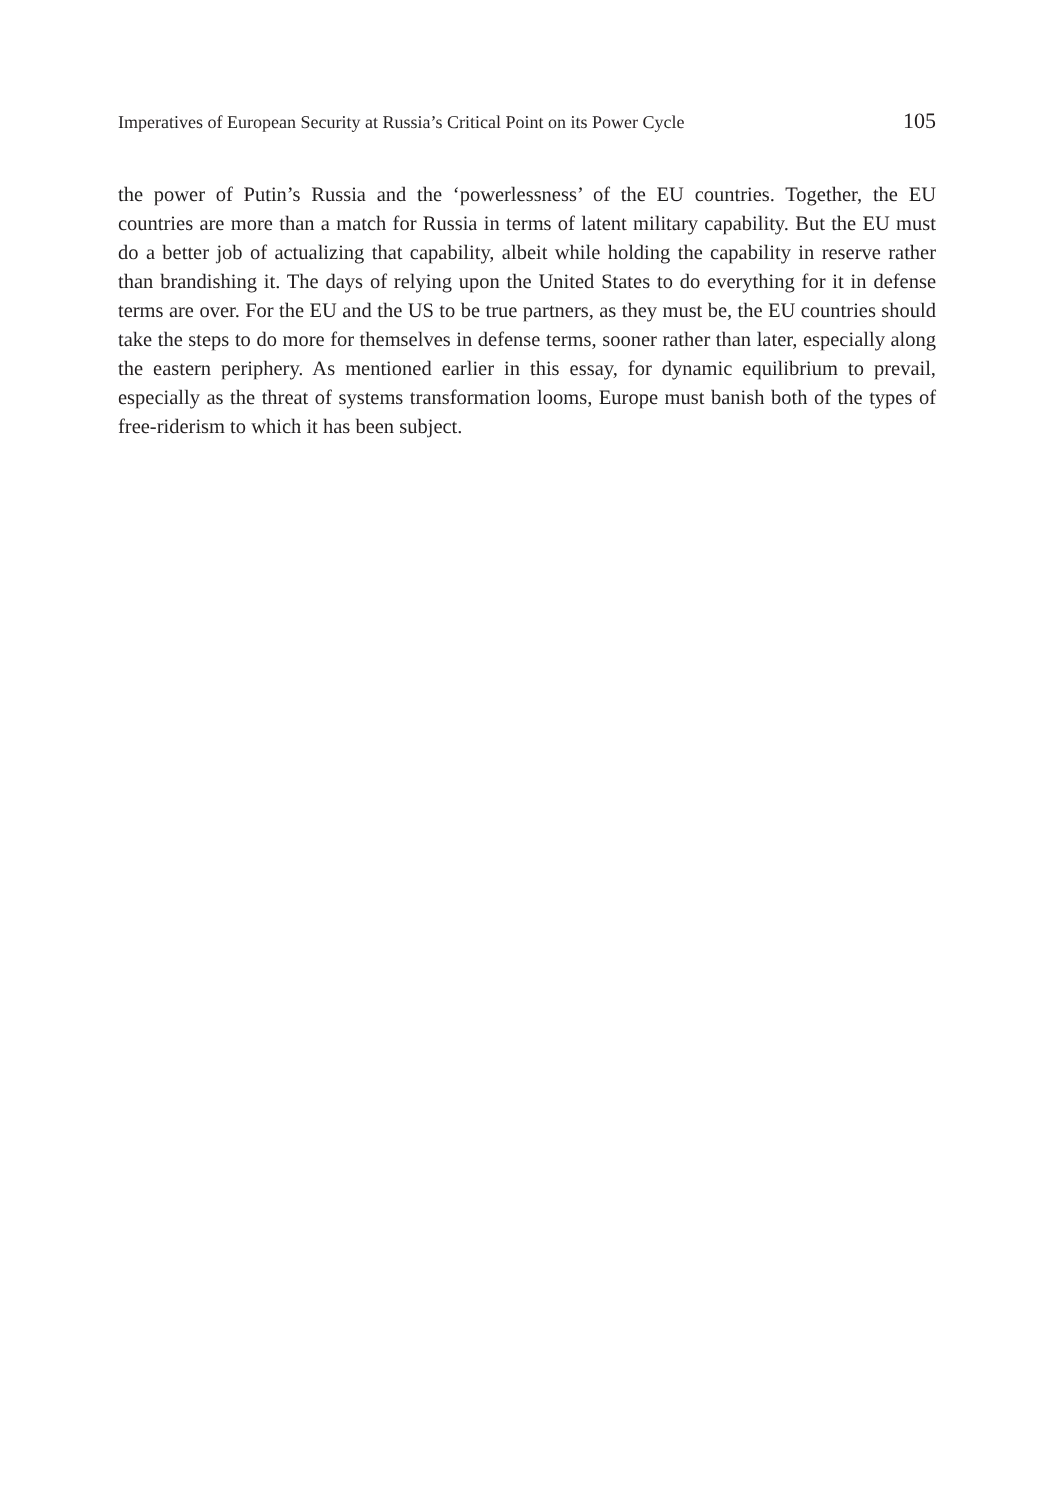Imperatives of European Security at Russia’s Critical Point on its Power Cycle 105
the power of Putin’s Russia and the ‘powerlessness’ of the EU countries. Together, the EU countries are more than a match for Russia in terms of latent military capability. But the EU must do a better job of actualizing that capability, albeit while holding the capability in reserve rather than brandishing it. The days of relying upon the United States to do everything for it in defense terms are over. For the EU and the US to be true partners, as they must be, the EU countries should take the steps to do more for themselves in defense terms, sooner rather than later, especially along the eastern periphery. As mentioned earlier in this essay, for dynamic equilibrium to prevail, especially as the threat of systems transformation looms, Europe must banish both of the types of free-riderism to which it has been subject.